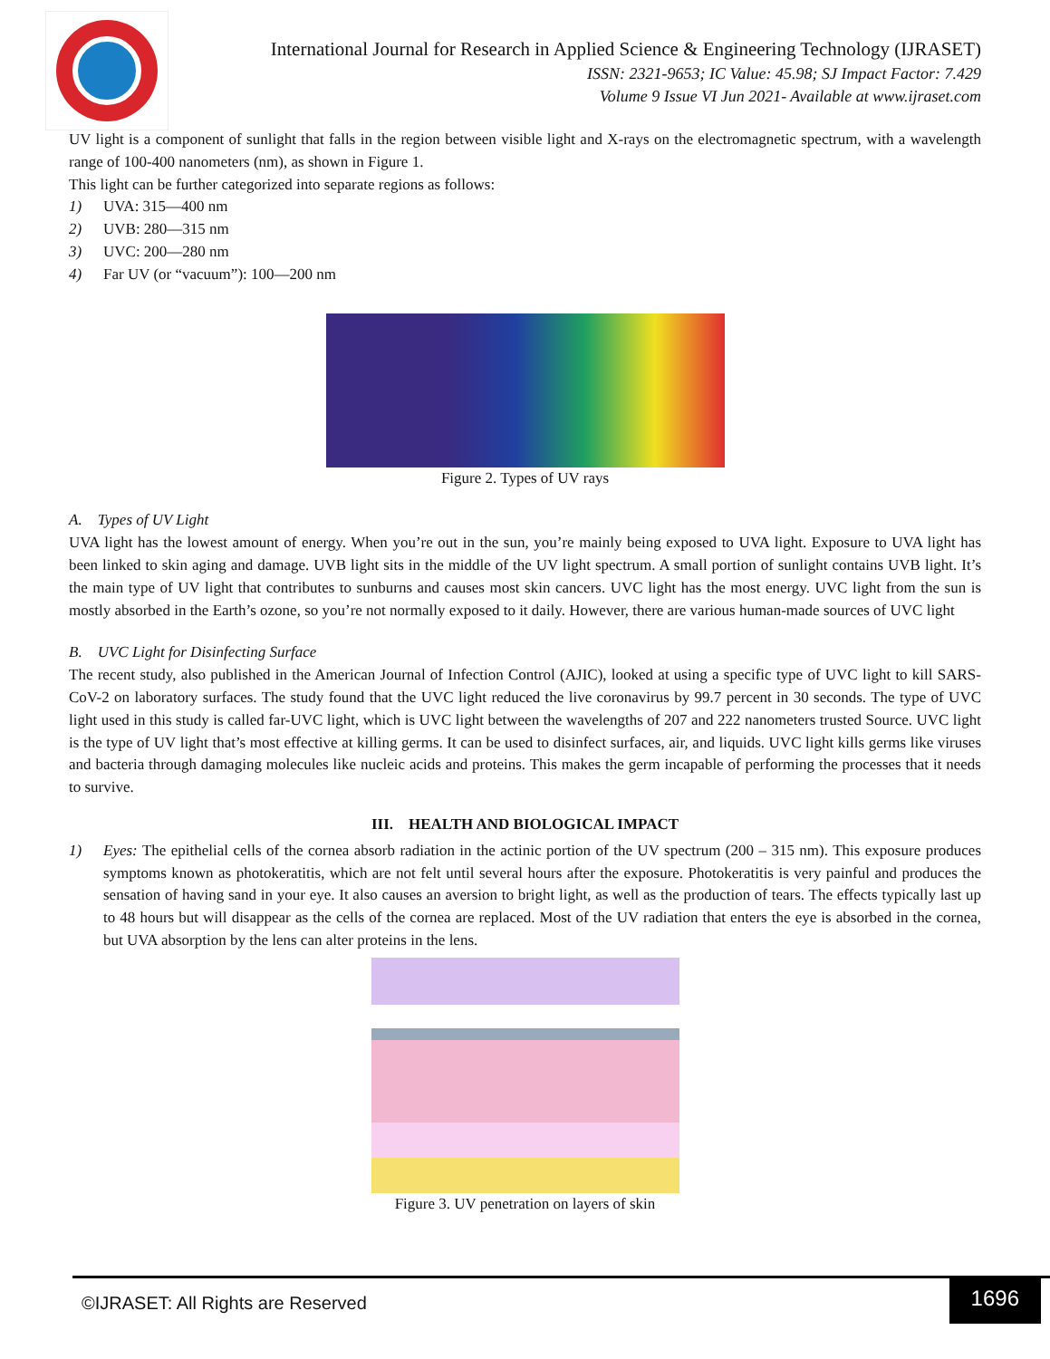International Journal for Research in Applied Science & Engineering Technology (IJRASET)
ISSN: 2321-9653; IC Value: 45.98; SJ Impact Factor: 7.429
Volume 9 Issue VI Jun 2021- Available at www.ijraset.com
UV light is a component of sunlight that falls in the region between visible light and X-rays on the electromagnetic spectrum, with a wavelength range of 100-400 nanometers (nm), as shown in Figure 1.
This light can be further categorized into separate regions as follows:
1) UVA: 315—400 nm
2) UVB: 280—315 nm
3) UVC: 200—280 nm
4) Far UV (or “vacuum”): 100—200 nm
Figure 2. Types of UV rays
A. Types of UV Light
UVA light has the lowest amount of energy. When you’re out in the sun, you’re mainly being exposed to UVA light. Exposure to UVA light has been linked to skin aging and damage. UVB light sits in the middle of the UV light spectrum. A small portion of sunlight contains UVB light. It’s the main type of UV light that contributes to sunburns and causes most skin cancers. UVC light has the most energy. UVC light from the sun is mostly absorbed in the Earth’s ozone, so you’re not normally exposed to it daily. However, there are various human-made sources of UVC light
B. UVC Light for Disinfecting Surface
The recent study, also published in the American Journal of Infection Control (AJIC), looked at using a specific type of UVC light to kill SARS-CoV-2 on laboratory surfaces. The study found that the UVC light reduced the live coronavirus by 99.7 percent in 30 seconds. The type of UVC light used in this study is called far-UVC light, which is UVC light between the wavelengths of 207 and 222 nanometers trusted Source. UVC light is the type of UV light that’s most effective at killing germs. It can be used to disinfect surfaces, air, and liquids. UVC light kills germs like viruses and bacteria through damaging molecules like nucleic acids and proteins. This makes the germ incapable of performing the processes that it needs to survive.
III. HEALTH AND BIOLOGICAL IMPACT
1) Eyes: The epithelial cells of the cornea absorb radiation in the actinic portion of the UV spectrum (200 – 315 nm). This exposure produces symptoms known as photokeratitis, which are not felt until several hours after the exposure. Photokeratitis is very painful and produces the sensation of having sand in your eye. It also causes an aversion to bright light, as well as the production of tears. The effects typically last up to 48 hours but will disappear as the cells of the cornea are replaced. Most of the UV radiation that enters the eye is absorbed in the cornea, but UVA absorption by the lens can alter proteins in the lens.
Figure 3. UV penetration on layers of skin
©IJRASET: All Rights are Reserved
1696